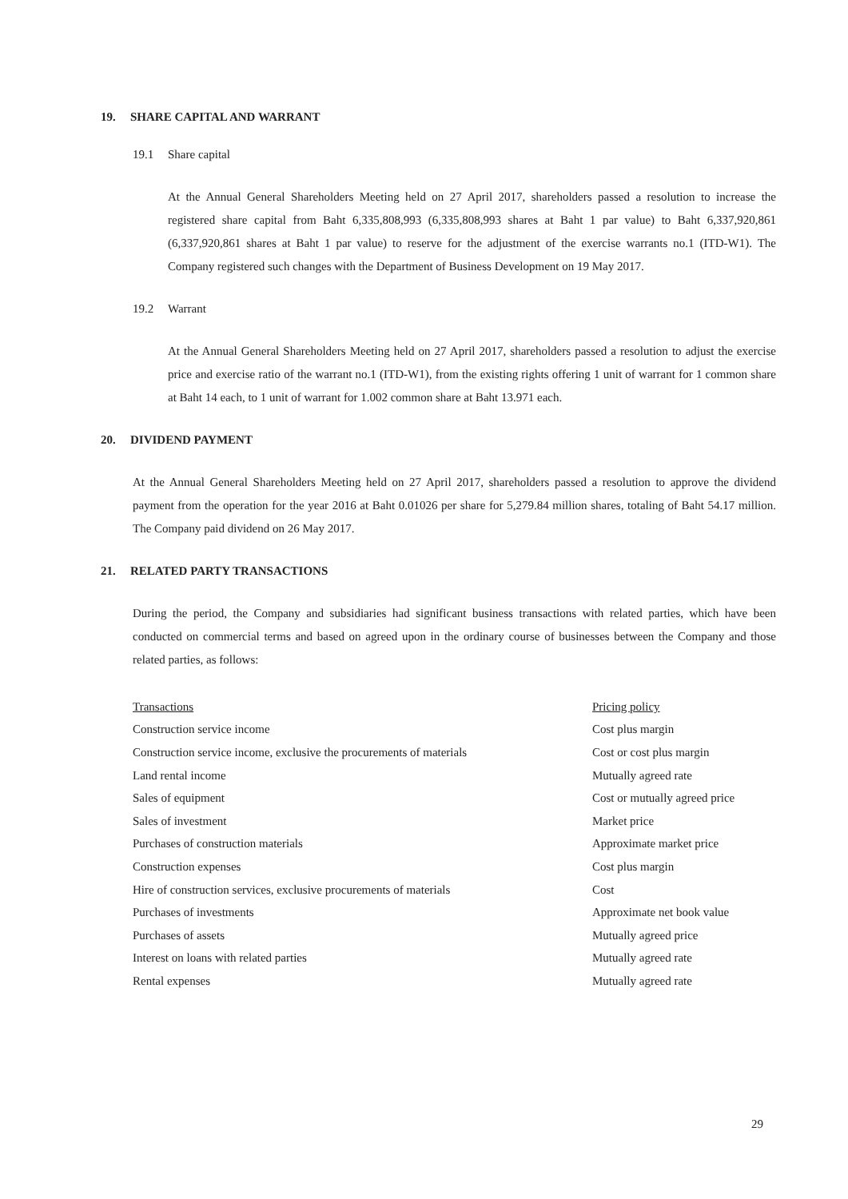19. SHARE CAPITAL AND WARRANT
19.1 Share capital
At the Annual General Shareholders Meeting held on 27 April 2017, shareholders passed a resolution to increase the registered share capital from Baht 6,335,808,993 (6,335,808,993 shares at Baht 1 par value) to Baht 6,337,920,861 (6,337,920,861 shares at Baht 1 par value) to reserve for the adjustment of the exercise warrants no.1 (ITD-W1). The Company registered such changes with the Department of Business Development on 19 May 2017.
19.2 Warrant
At the Annual General Shareholders Meeting held on 27 April 2017, shareholders passed a resolution to adjust the exercise price and exercise ratio of the warrant no.1 (ITD-W1), from the existing rights offering 1 unit of warrant for 1 common share at Baht 14 each, to 1 unit of warrant for 1.002 common share at Baht 13.971 each.
20. DIVIDEND PAYMENT
At the Annual General Shareholders Meeting held on 27 April 2017, shareholders passed a resolution to approve the dividend payment from the operation for the year 2016 at Baht 0.01026 per share for 5,279.84 million shares, totaling of Baht 54.17 million. The Company paid dividend on 26 May 2017.
21. RELATED PARTY TRANSACTIONS
During the period, the Company and subsidiaries had significant business transactions with related parties, which have been conducted on commercial terms and based on agreed upon in the ordinary course of businesses between the Company and those related parties, as follows:
| Transactions | Pricing policy |
| --- | --- |
| Construction service income | Cost plus margin |
| Construction service income, exclusive the procurements of materials | Cost or cost plus margin |
| Land rental income | Mutually agreed rate |
| Sales of equipment | Cost or mutually agreed price |
| Sales of investment | Market price |
| Purchases of construction materials | Approximate market price |
| Construction expenses | Cost plus margin |
| Hire of construction services, exclusive procurements of materials | Cost |
| Purchases of investments | Approximate net book value |
| Purchases of assets | Mutually agreed price |
| Interest on loans with related parties | Mutually agreed rate |
| Rental expenses | Mutually agreed rate |
29